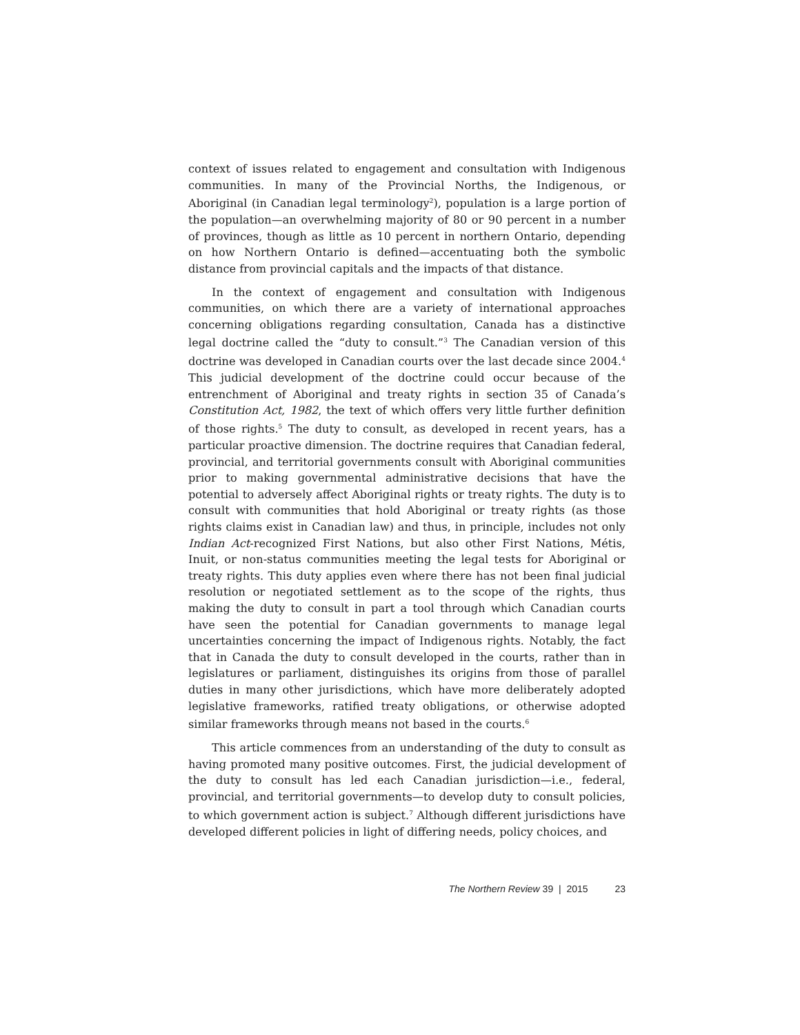context of issues related to engagement and consultation with Indigenous communities. In many of the Provincial Norths, the Indigenous, or Aboriginal (in Canadian legal terminology<sup>2</sup>), population is a large portion of the population—an overwhelming majority of 80 or 90 percent in a number of provinces, though as little as 10 percent in northern Ontario, depending on how Northern Ontario is defined—accentuating both the symbolic distance from provincial capitals and the impacts of that distance.
In the context of engagement and consultation with Indigenous communities, on which there are a variety of international approaches concerning obligations regarding consultation, Canada has a distinctive legal doctrine called the “duty to consult.”<sup>3</sup> The Canadian version of this doctrine was developed in Canadian courts over the last decade since 2004.<sup>4</sup> This judicial development of the doctrine could occur because of the entrenchment of Aboriginal and treaty rights in section 35 of Canada’s Constitution Act, 1982, the text of which offers very little further definition of those rights.<sup>5</sup> The duty to consult, as developed in recent years, has a particular proactive dimension. The doctrine requires that Canadian federal, provincial, and territorial governments consult with Aboriginal communities prior to making governmental administrative decisions that have the potential to adversely affect Aboriginal rights or treaty rights. The duty is to consult with communities that hold Aboriginal or treaty rights (as those rights claims exist in Canadian law) and thus, in principle, includes not only Indian Act-recognized First Nations, but also other First Nations, Métis, Inuit, or non-status communities meeting the legal tests for Aboriginal or treaty rights. This duty applies even where there has not been final judicial resolution or negotiated settlement as to the scope of the rights, thus making the duty to consult in part a tool through which Canadian courts have seen the potential for Canadian governments to manage legal uncertainties concerning the impact of Indigenous rights. Notably, the fact that in Canada the duty to consult developed in the courts, rather than in legislatures or parliament, distinguishes its origins from those of parallel duties in many other jurisdictions, which have more deliberately adopted legislative frameworks, ratified treaty obligations, or otherwise adopted similar frameworks through means not based in the courts.<sup>6</sup>
This article commences from an understanding of the duty to consult as having promoted many positive outcomes. First, the judicial development of the duty to consult has led each Canadian jurisdiction—i.e., federal, provincial, and territorial governments—to develop duty to consult policies, to which government action is subject.<sup>7</sup> Although different jurisdictions have developed different policies in light of differing needs, policy choices, and
The Northern Review 39 | 2015 23